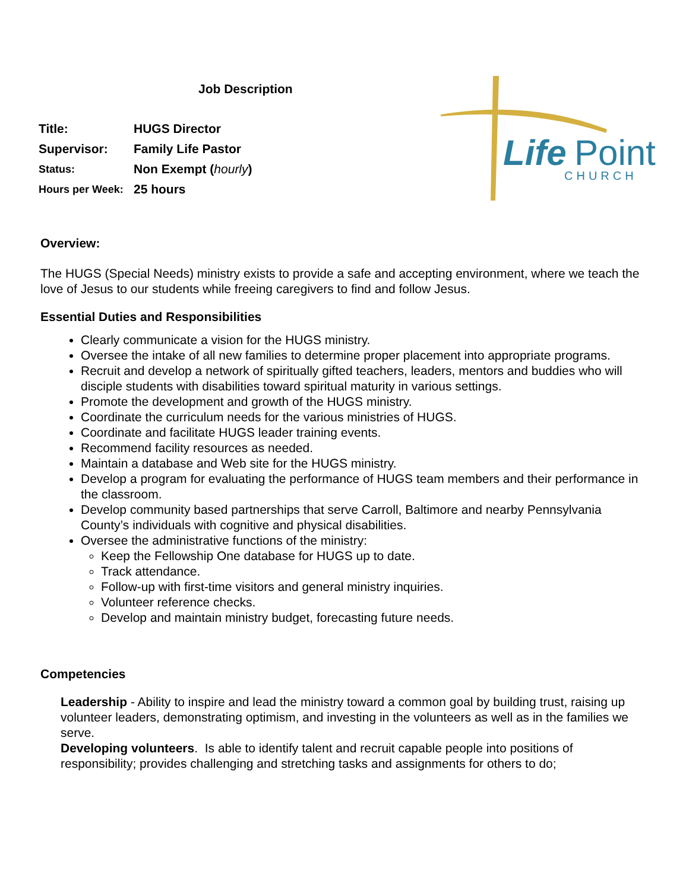Job Description
| Title: | HUGS Director |
| Supervisor: | Family Life Pastor |
| Status: | Non Exempt ( hourly ) |
| Hours per Week: | 25 hours |
Life
Point
CHURCH
Overview:
The HUGS (Special Needs) ministry exists to provide a safe and accepting environment, where we teach the love of Jesus to our students while freeing caregivers to find and follow Jesus.
Essential Duties and Responsibilities
Clearly communicate a vision for the HUGS ministry.
Oversee the intake of all new families to determine proper placement into appropriate programs.
Recruit and develop a network of spiritually gifted teachers, leaders, mentors and buddies who will disciple students with disabilities toward spiritual maturity in various settings.
Promote the development and growth of the HUGS ministry.
Coordinate the curriculum needs for the various ministries of HUGS.
Coordinate and facilitate HUGS leader training events.
Recommend facility resources as needed.
Maintain a database and Web site for the HUGS ministry.
Develop a program for evaluating the performance of HUGS team members and their performance in the classroom.
Develop community based partnerships that serve Carroll, Baltimore and nearby Pennsylvania County’s individuals with cognitive and physical disabilities.
Oversee the administrative functions of the ministry:
Keep the Fellowship One database for HUGS up to date.
Track attendance.
Follow-up with first-time visitors and general ministry inquiries.
Volunteer reference checks.
Develop and maintain ministry budget, forecasting future needs.
Competencies
Leadership - Ability to inspire and lead the ministry toward a common goal by building trust, raising up volunteer leaders, demonstrating optimism, and investing in the volunteers as well as in the families we serve.
Developing volunteers. Is able to identify talent and recruit capable people into positions of responsibility; provides challenging and stretching tasks and assignments for others to do;